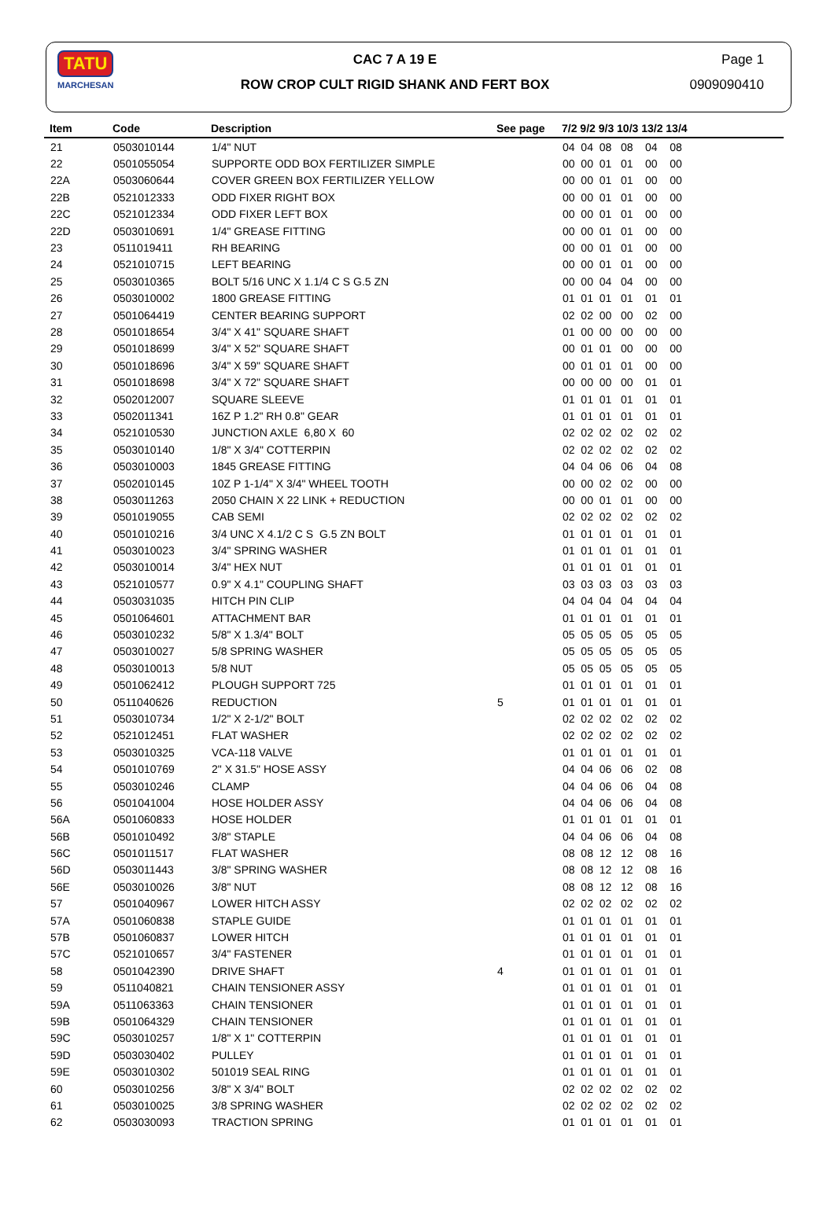TATU
MARCHESAN
CAC 7 A 19 E
ROW CROP CULT RIGID SHANK AND FERT BOX
Page 1
0909090410
| Item | Code | Description | See page | 7/2 9/2 9/3 10/3 13/2 13/4 |
| --- | --- | --- | --- | --- |
| 21 | 0503010144 | 1/4" NUT | | 04 04 08 08 04 08 |
| 22 | 0501055054 | SUPPORTE ODD BOX FERTILIZER SIMPLE | | 00 00 01 01 00 00 |
| 22A | 0503060644 | COVER GREEN BOX FERTILIZER YELLOW | | 00 00 01 01 00 00 |
| 22B | 0521012333 | ODD FIXER RIGHT BOX | | 00 00 01 01 00 00 |
| 22C | 0521012334 | ODD FIXER LEFT BOX | | 00 00 01 01 00 00 |
| 22D | 0503010691 | 1/4" GREASE FITTING | | 00 00 01 01 00 00 |
| 23 | 0511019411 | RH BEARING | | 00 00 01 01 00 00 |
| 24 | 0521010715 | LEFT BEARING | | 00 00 01 01 00 00 |
| 25 | 0503010365 | BOLT 5/16 UNC X 1.1/4 C S G.5 ZN | | 00 00 04 04 00 00 |
| 26 | 0503010002 | 1800 GREASE FITTING | | 01 01 01 01 01 01 |
| 27 | 0501064419 | CENTER BEARING SUPPORT | | 02 02 00 00 02 00 |
| 28 | 0501018654 | 3/4" X 41" SQUARE SHAFT | | 01 00 00 00 00 00 |
| 29 | 0501018699 | 3/4" X 52" SQUARE SHAFT | | 00 01 01 00 00 00 |
| 30 | 0501018696 | 3/4" X 59" SQUARE SHAFT | | 00 01 01 01 00 00 |
| 31 | 0501018698 | 3/4" X 72" SQUARE SHAFT | | 00 00 00 00 01 01 |
| 32 | 0502012007 | SQUARE SLEEVE | | 01 01 01 01 01 01 |
| 33 | 0502011341 | 16Z P 1.2" RH 0.8" GEAR | | 01 01 01 01 01 01 |
| 34 | 0521010530 | JUNCTION AXLE 6,80 X 60 | | 02 02 02 02 02 02 |
| 35 | 0503010140 | 1/8" X 3/4" COTTERPIN | | 02 02 02 02 02 02 |
| 36 | 0503010003 | 1845 GREASE FITTING | | 04 04 06 06 04 08 |
| 37 | 0502010145 | 10Z P 1-1/4" X 3/4" WHEEL TOOTH | | 00 00 02 02 00 00 |
| 38 | 0503011263 | 2050 CHAIN X 22 LINK + REDUCTION | | 00 00 01 01 00 00 |
| 39 | 0501019055 | CAB SEMI | | 02 02 02 02 02 02 |
| 40 | 0501010216 | 3/4 UNC X 4.1/2 C S G.5 ZN BOLT | | 01 01 01 01 01 01 |
| 41 | 0503010023 | 3/4" SPRING WASHER | | 01 01 01 01 01 01 |
| 42 | 0503010014 | 3/4" HEX NUT | | 01 01 01 01 01 01 |
| 43 | 0521010577 | 0.9" X 4.1" COUPLING SHAFT | | 03 03 03 03 03 03 |
| 44 | 0503031035 | HITCH PIN CLIP | | 04 04 04 04 04 04 |
| 45 | 0501064601 | ATTACHMENT BAR | | 01 01 01 01 01 01 |
| 46 | 0503010232 | 5/8" X 1.3/4" BOLT | | 05 05 05 05 05 05 |
| 47 | 0503010027 | 5/8 SPRING WASHER | | 05 05 05 05 05 05 |
| 48 | 0503010013 | 5/8 NUT | | 05 05 05 05 05 05 |
| 49 | 0501062412 | PLOUGH SUPPORT 725 | | 01 01 01 01 01 01 |
| 50 | 0511040626 | REDUCTION | 5 | 01 01 01 01 01 01 |
| 51 | 0503010734 | 1/2" X 2-1/2" BOLT | | 02 02 02 02 02 02 |
| 52 | 0521012451 | FLAT WASHER | | 02 02 02 02 02 02 |
| 53 | 0503010325 | VCA-118 VALVE | | 01 01 01 01 01 01 |
| 54 | 0501010769 | 2" X 31.5" HOSE ASSY | | 04 04 06 06 02 08 |
| 55 | 0503010246 | CLAMP | | 04 04 06 06 04 08 |
| 56 | 0501041004 | HOSE HOLDER ASSY | | 04 04 06 06 04 08 |
| 56A | 0501060833 | HOSE HOLDER | | 01 01 01 01 01 01 |
| 56B | 0501010492 | 3/8" STAPLE | | 04 04 06 06 04 08 |
| 56C | 0501011517 | FLAT WASHER | | 08 08 12 12 08 16 |
| 56D | 0503011443 | 3/8" SPRING WASHER | | 08 08 12 12 08 16 |
| 56E | 0503010026 | 3/8" NUT | | 08 08 12 12 08 16 |
| 57 | 0501040967 | LOWER HITCH ASSY | | 02 02 02 02 02 02 |
| 57A | 0501060838 | STAPLE GUIDE | | 01 01 01 01 01 01 |
| 57B | 0501060837 | LOWER HITCH | | 01 01 01 01 01 01 |
| 57C | 0521010657 | 3/4" FASTENER | | 01 01 01 01 01 01 |
| 58 | 0501042390 | DRIVE SHAFT | 4 | 01 01 01 01 01 01 |
| 59 | 0511040821 | CHAIN TENSIONER ASSY | | 01 01 01 01 01 01 |
| 59A | 0511063363 | CHAIN TENSIONER | | 01 01 01 01 01 01 |
| 59B | 0501064329 | CHAIN TENSIONER | | 01 01 01 01 01 01 |
| 59C | 0503010257 | 1/8" X 1" COTTERPIN | | 01 01 01 01 01 01 |
| 59D | 0503030402 | PULLEY | | 01 01 01 01 01 01 |
| 59E | 0503010302 | 501019 SEAL RING | | 01 01 01 01 01 01 |
| 60 | 0503010256 | 3/8" X 3/4" BOLT | | 02 02 02 02 02 02 |
| 61 | 0503010025 | 3/8 SPRING WASHER | | 02 02 02 02 02 02 |
| 62 | 0503030093 | TRACTION SPRING | | 01 01 01 01 01 01 |